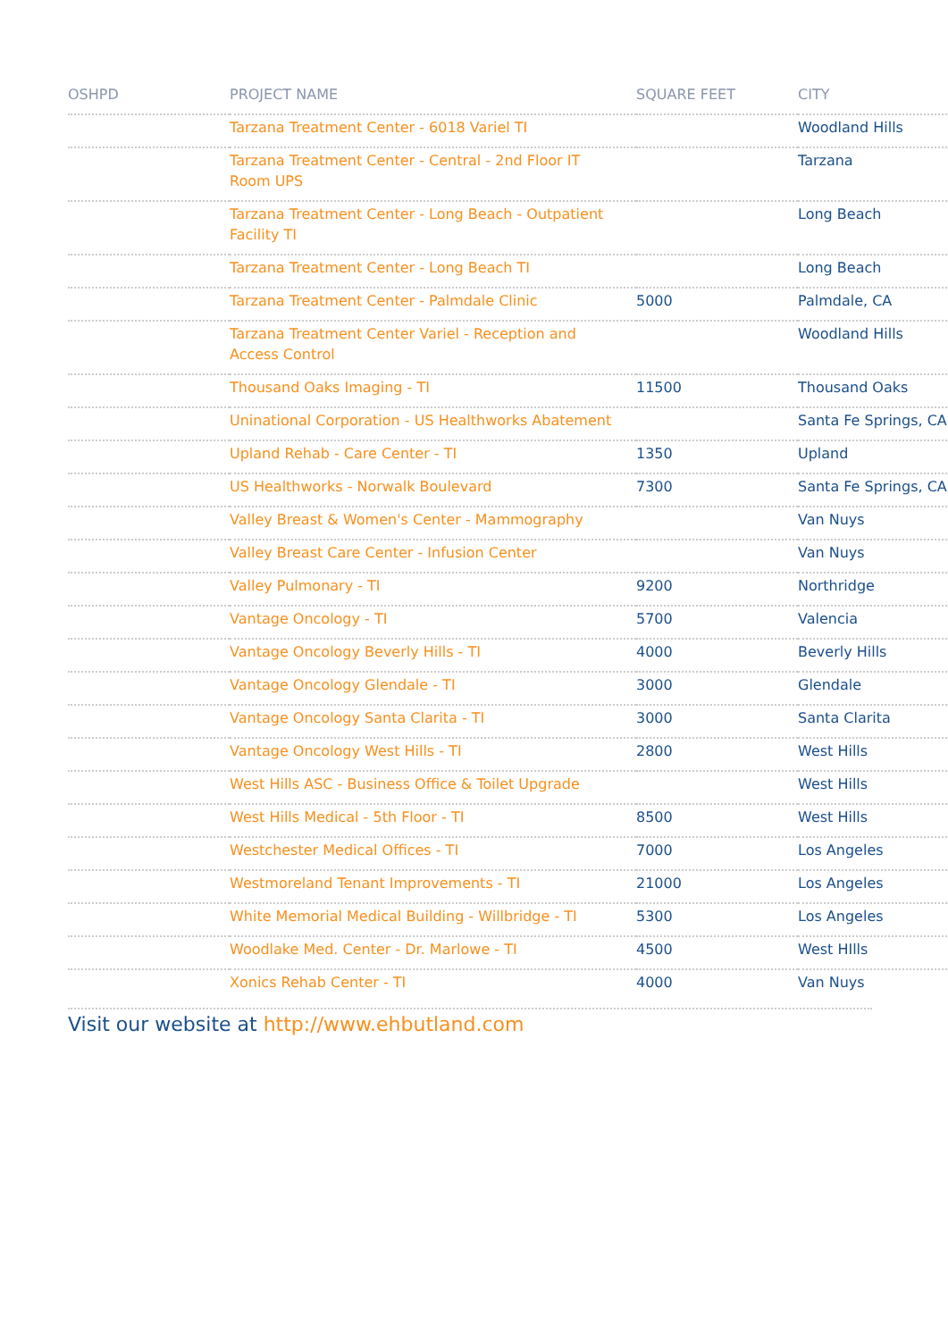| OSHPD | PROJECT NAME | SQUARE FEET | CITY |
| --- | --- | --- | --- |
| | Tarzana Treatment Center - 6018 Variel TI | | Woodland Hills |
| | Tarzana Treatment Center - Central - 2nd Floor IT Room UPS | | Tarzana |
| | Tarzana Treatment Center - Long Beach - Outpatient Facility TI | | Long Beach |
| | Tarzana Treatment Center - Long Beach TI | | Long Beach |
| | Tarzana Treatment Center - Palmdale Clinic | 5000 | Palmdale, CA |
| | Tarzana Treatment Center Variel - Reception and Access Control | | Woodland Hills |
| | Thousand Oaks Imaging - TI | 11500 | Thousand Oaks |
| | Uninational Corporation - US Healthworks Abatement | | Santa Fe Springs, CA |
| | Upland Rehab - Care Center - TI | 1350 | Upland |
| | US Healthworks - Norwalk Boulevard | 7300 | Santa Fe Springs, CA |
| | Valley Breast & Women's Center - Mammography | | Van Nuys |
| | Valley Breast Care Center - Infusion Center | | Van Nuys |
| | Valley Pulmonary - TI | 9200 | Northridge |
| | Vantage Oncology - TI | 5700 | Valencia |
| | Vantage Oncology Beverly Hills - TI | 4000 | Beverly Hills |
| | Vantage Oncology Glendale - TI | 3000 | Glendale |
| | Vantage Oncology Santa Clarita - TI | 3000 | Santa Clarita |
| | Vantage Oncology West Hills - TI | 2800 | West Hills |
| | West Hills ASC - Business Office & Toilet Upgrade | | West Hills |
| | West Hills Medical - 5th Floor - TI | 8500 | West Hills |
| | Westchester Medical Offices - TI | 7000 | Los Angeles |
| | Westmoreland Tenant Improvements - TI | 21000 | Los Angeles |
| | White Memorial Medical Building - Willbridge - TI | 5300 | Los Angeles |
| | Woodlake Med. Center - Dr. Marlowe - TI | 4500 | West HIlls |
| | Xonics Rehab Center - TI | 4000 | Van Nuys |
Visit our website at http://www.ehbutland.com